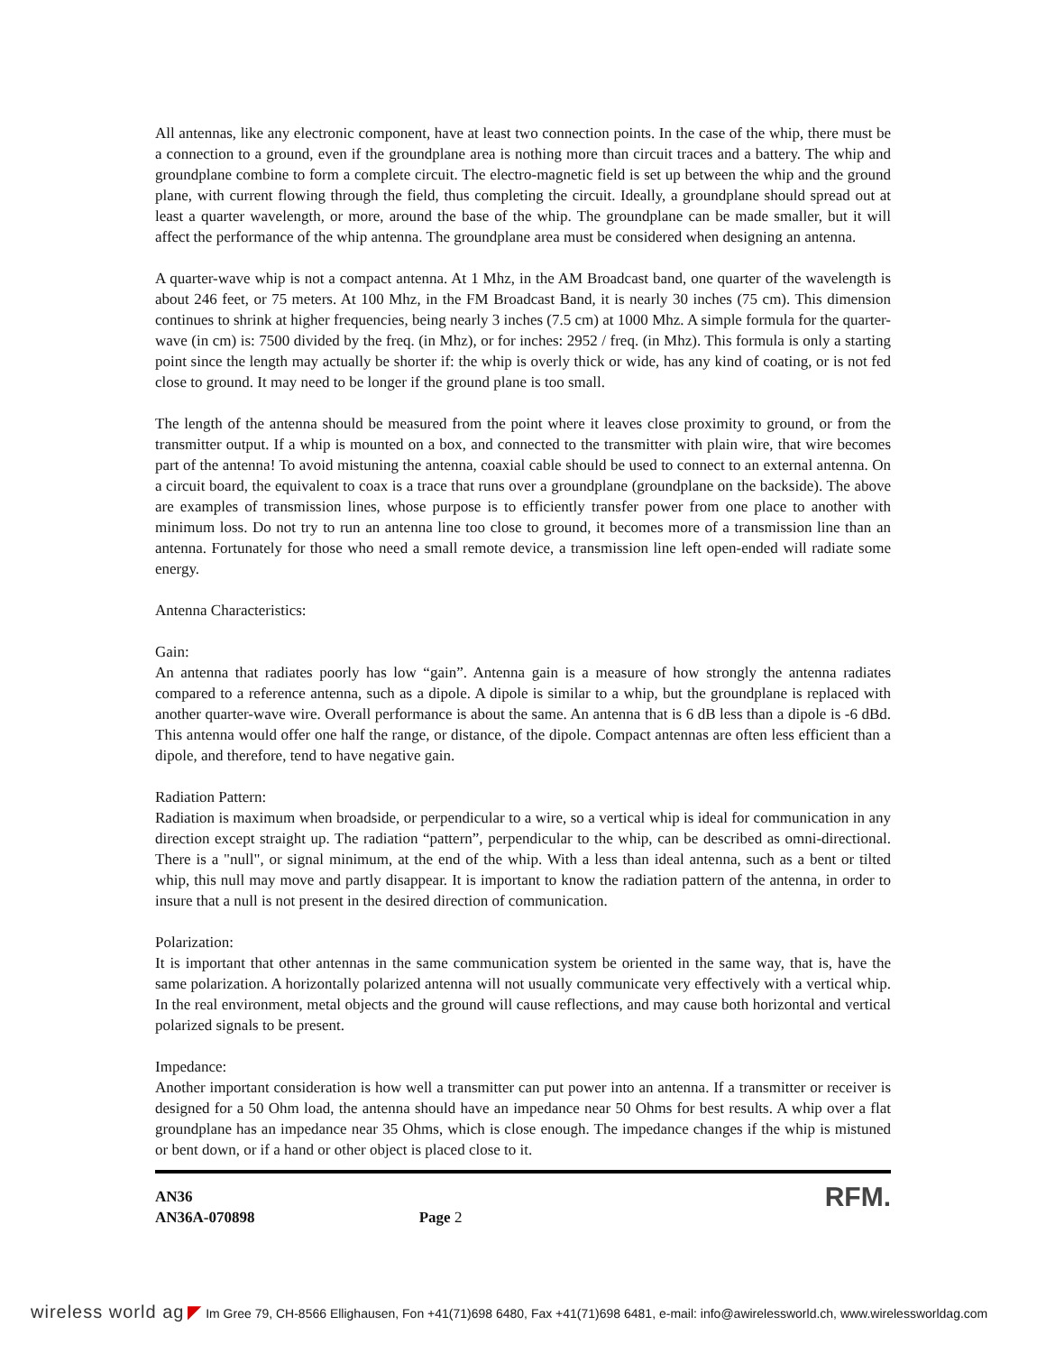All antennas, like any electronic component, have at least two connection points. In the case of the whip, there must be a connection to a ground, even if the groundplane area is nothing more than circuit traces and a battery. The whip and groundplane combine to form a complete circuit. The electro-magnetic field is set up between the whip and the ground plane, with current flowing through the field, thus completing the circuit. Ideally, a groundplane should spread out at least a quarter wavelength, or more, around the base of the whip. The groundplane can be made smaller, but it will affect the performance of the whip antenna. The groundplane area must be considered when designing an antenna.
A quarter-wave whip is not a compact antenna. At 1 Mhz, in the AM Broadcast band, one quarter of the wavelength is about 246 feet, or 75 meters. At 100 Mhz, in the FM Broadcast Band, it is nearly 30 inches (75 cm). This dimension continues to shrink at higher frequencies, being nearly 3 inches (7.5 cm) at 1000 Mhz. A simple formula for the quarter-wave (in cm) is: 7500 divided by the freq. (in Mhz), or for inches: 2952 / freq. (in Mhz). This formula is only a starting point since the length may actually be shorter if: the whip is overly thick or wide, has any kind of coating, or is not fed close to ground. It may need to be longer if the ground plane is too small.
The length of the antenna should be measured from the point where it leaves close proximity to ground, or from the transmitter output. If a whip is mounted on a box, and connected to the transmitter with plain wire, that wire becomes part of the antenna! To avoid mistuning the antenna, coaxial cable should be used to connect to an external antenna. On a circuit board, the equivalent to coax is a trace that runs over a groundplane (groundplane on the backside). The above are examples of transmission lines, whose purpose is to efficiently transfer power from one place to another with minimum loss. Do not try to run an antenna line too close to ground, it becomes more of a transmission line than an antenna. Fortunately for those who need a small remote device, a transmission line left open-ended will radiate some energy.
Antenna Characteristics:
Gain:
An antenna that radiates poorly has low “gain”. Antenna gain is a measure of how strongly the antenna radiates compared to a reference antenna, such as a dipole. A dipole is similar to a whip, but the groundplane is replaced with another quarter-wave wire. Overall performance is about the same. An antenna that is 6 dB less than a dipole is -6 dBd. This antenna would offer one half the range, or distance, of the dipole. Compact antennas are often less efficient than a dipole, and therefore, tend to have negative gain.
Radiation Pattern:
Radiation is maximum when broadside, or perpendicular to a wire, so a vertical whip is ideal for communication in any direction except straight up. The radiation “pattern”, perpendicular to the whip, can be described as omni-directional. There is a "null", or signal minimum, at the end of the whip. With a less than ideal antenna, such as a bent or tilted whip, this null may move and partly disappear. It is important to know the radiation pattern of the antenna, in order to insure that a null is not present in the desired direction of communication.
Polarization:
It is important that other antennas in the same communication system be oriented in the same way, that is, have the same polarization. A horizontally polarized antenna will not usually communicate very effectively with a vertical whip. In the real environment, metal objects and the ground will cause reflections, and may cause both horizontal and vertical polarized signals to be present.
Impedance:
Another important consideration is how well a transmitter can put power into an antenna. If a transmitter or receiver is designed for a 50 Ohm load, the antenna should have an impedance near 50 Ohms for best results. A whip over a flat groundplane has an impedance near 35 Ohms, which is close enough. The impedance changes if the whip is mistuned or bent down, or if a hand or other object is placed close to it.
AN36
AN36A-070898
Page 2
RFM.
wireless world ag ◤ Im Gree 79, CH-8566 Ellighausen, Fon +41(71)698 6480, Fax +41(71)698 6481, e-mail: info@awirelessworld.ch, www.wirelessworldag.com